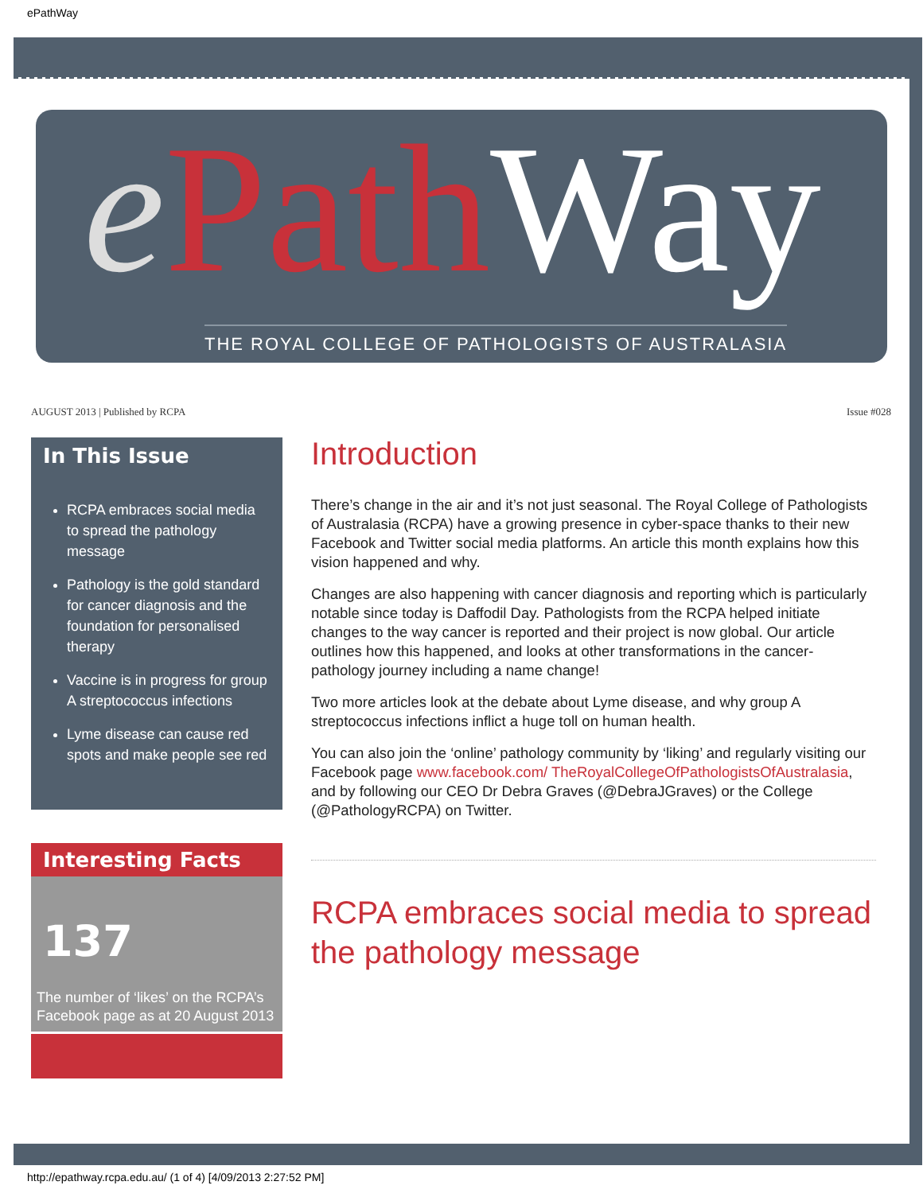ePathWay
ePath Way
THE ROYAL COLLEGE OF PATHOLOGISTS OF AUSTRALASIA
AUGUST 2013 | Published by RCPA Issue #028
In This Issue
RCPA embraces social media to spread the pathology message
Pathology is the gold standard for cancer diagnosis and the foundation for personalised therapy
Vaccine is in progress for group A streptococcus infections
Lyme disease can cause red spots and make people see red
Interesting Facts
137
The number of ‘likes’ on the RCPA’s Facebook page as at 20 August 2013
Introduction
There’s change in the air and it’s not just seasonal. The Royal College of Pathologists of Australasia (RCPA) have a growing presence in cyber-space thanks to their new Facebook and Twitter social media platforms. An article this month explains how this vision happened and why.
Changes are also happening with cancer diagnosis and reporting which is particularly notable since today is Daffodil Day. Pathologists from the RCPA helped initiate changes to the way cancer is reported and their project is now global. Our article outlines how this happened, and looks at other transformations in the cancer-pathology journey including a name change!
Two more articles look at the debate about Lyme disease, and why group A streptococcus infections inflict a huge toll on human health.
You can also join the ‘online’ pathology community by ‘liking’ and regularly visiting our Facebook page www.facebook.com/ TheRoyalCollegeOfPathologistsOfAustralasia, and by following our CEO Dr Debra Graves (@DebraJGraves) or the College (@PathologyRCPA) on Twitter.
RCPA embraces social media to spread the pathology message
http://epathway.rcpa.edu.au/ (1 of 4) [4/09/2013 2:27:52 PM]